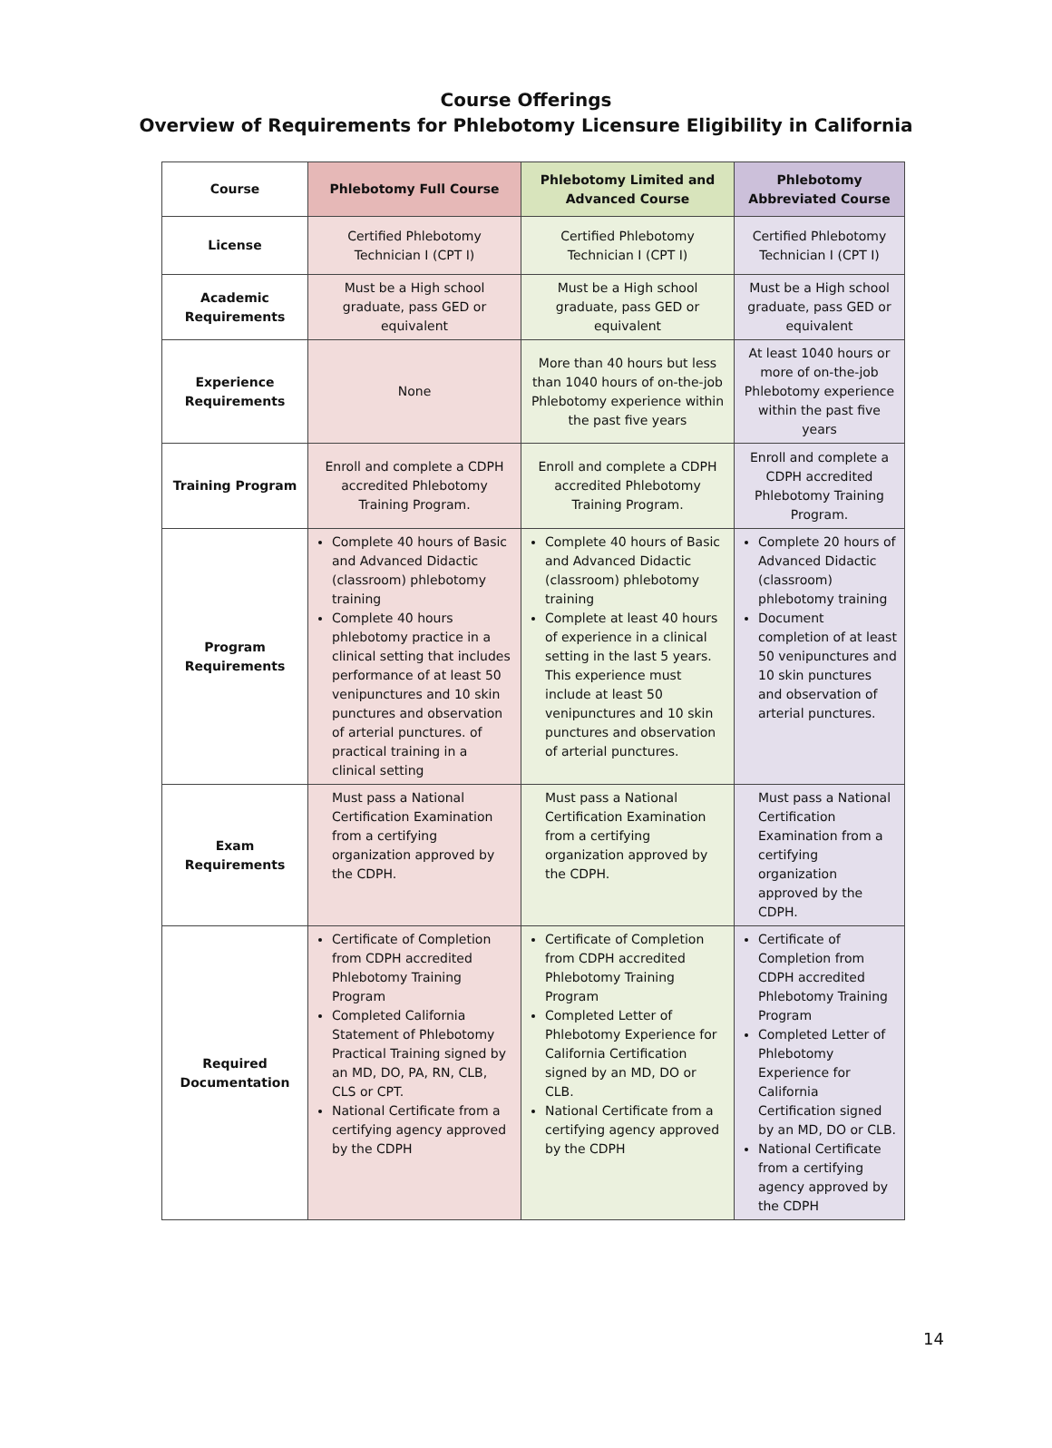Course Offerings
Overview of Requirements for Phlebotomy Licensure Eligibility in California
| Course | Phlebotomy Full Course | Phlebotomy Limited and Advanced Course | Phlebotomy Abbreviated Course |
| --- | --- | --- | --- |
| License | Certified Phlebotomy Technician I (CPT I) | Certified Phlebotomy Technician I (CPT I) | Certified Phlebotomy Technician I (CPT I) |
| Academic Requirements | Must be a High school graduate, pass GED or equivalent | Must be a High school graduate, pass GED or equivalent | Must be a High school graduate, pass GED or equivalent |
| Experience Requirements | None | More than 40 hours but less than 1040 hours of on-the-job Phlebotomy experience within the past five years | At least 1040 hours or more of on-the-job Phlebotomy experience within the past five years |
| Training Program | Enroll and complete a CDPH accredited Phlebotomy Training Program. | Enroll and complete a CDPH accredited Phlebotomy Training Program. | Enroll and complete a CDPH accredited Phlebotomy Training Program. |
| Program Requirements | Complete 40 hours of Basic and Advanced Didactic (classroom) phlebotomy training Complete 40 hours phlebotomy practice in a clinical setting that includes performance of at least 50 venipunctures and 10 skin punctures and observation of arterial punctures. of practical training in a clinical setting | Complete 40 hours of Basic and Advanced Didactic (classroom) phlebotomy training Complete at least 40 hours of experience in a clinical setting in the last 5 years. This experience must include at least 50 venipunctures and 10 skin punctures and observation of arterial punctures. | Complete 20 hours of Advanced Didactic (classroom) phlebotomy training Document completion of at least 50 venipunctures and 10 skin punctures and observation of arterial punctures. |
| Exam Requirements | Must pass a National Certification Examination from a certifying organization approved by the CDPH. | Must pass a National Certification Examination from a certifying organization approved by the CDPH. | Must pass a National Certification Examination from a certifying organization approved by the CDPH. |
| Required Documentation | Certificate of Completion from CDPH accredited Phlebotomy Training Program Completed California Statement of Phlebotomy Practical Training signed by an MD, DO, PA, RN, CLB, CLS or CPT. National Certificate from a certifying agency approved by the CDPH | Certificate of Completion from CDPH accredited Phlebotomy Training Program Completed Letter of Phlebotomy Experience for California Certification signed by an MD, DO or CLB. National Certificate from a certifying agency approved by the CDPH | Certificate of Completion from CDPH accredited Phlebotomy Training Program Completed Letter of Phlebotomy Experience for California Certification signed by an MD, DO or CLB. National Certificate from a certifying agency approved by the CDPH |
14